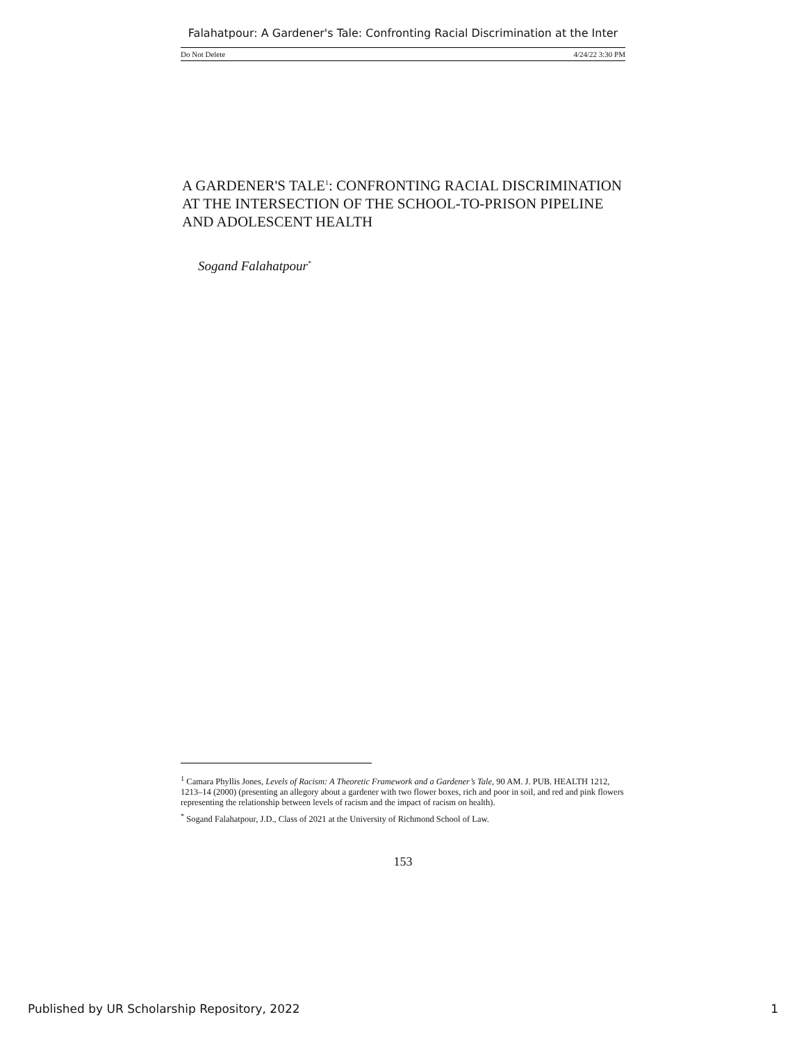Falahatpour: A Gardener's Tale: Confronting Racial Discrimination at the Inter
Do Not Delete 4/24/22 3:30 PM
A GARDENER'S TALE<sup>1</sup>: CONFRONTING RACIAL DISCRIMINATION AT THE INTERSECTION OF THE SCHOOL-TO-PRISON PIPELINE AND ADOLESCENT HEALTH
Sogand Falahatpour<sup>*</sup>
<sup>1</sup> Camara Phyllis Jones, Levels of Racism: A Theoretic Framework and a Gardener’s Tale, 90 AM. J. PUB. HEALTH 1212, 1213–14 (2000) (presenting an allegory about a gardener with two flower boxes, rich and poor in soil, and red and pink flowers representing the relationship between levels of racism and the impact of racism on health).
<sup>*</sup> Sogand Falahatpour, J.D., Class of 2021 at the University of Richmond School of Law.
153
Published by UR Scholarship Repository, 2022 1